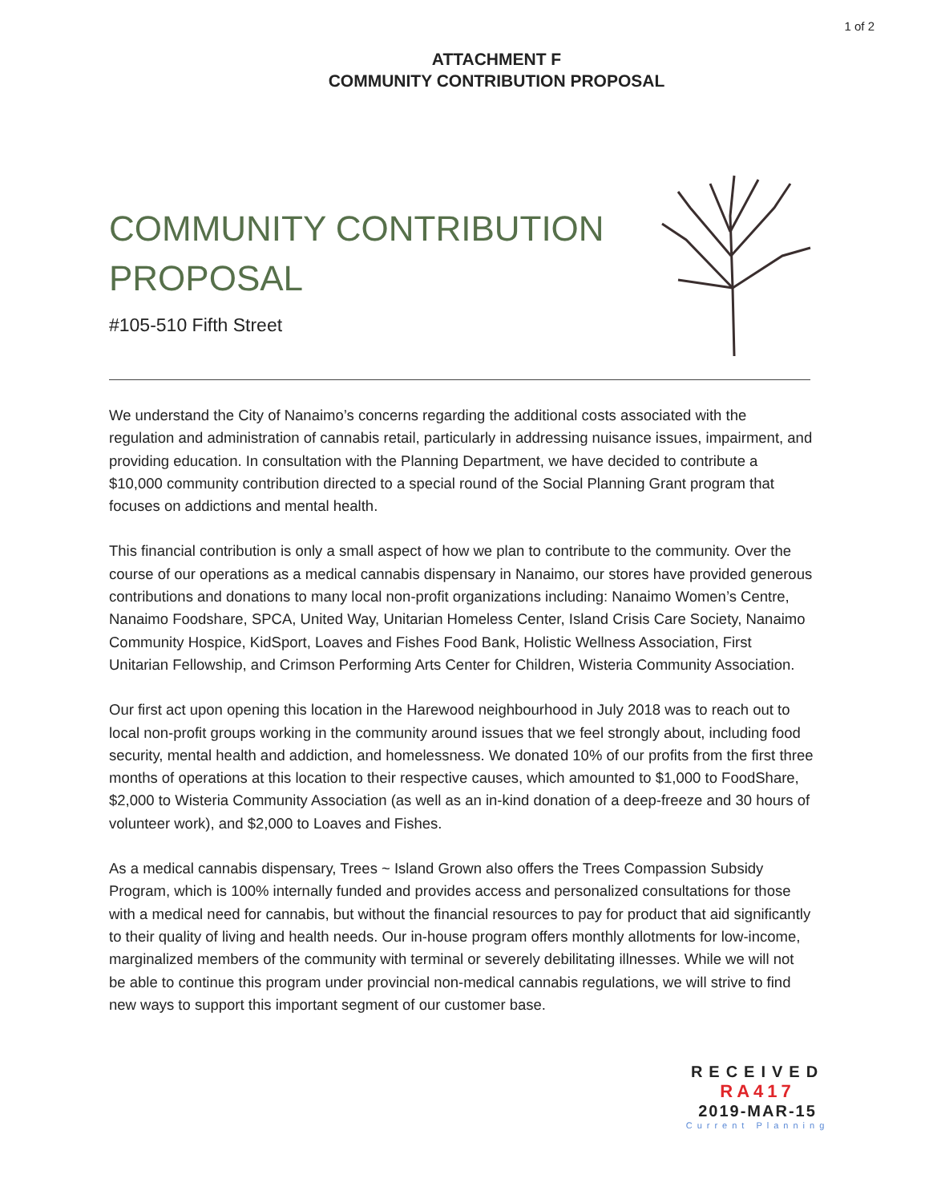1 of 2
ATTACHMENT F
COMMUNITY CONTRIBUTION PROPOSAL
COMMUNITY CONTRIBUTION
PROPOSAL
#105-510 Fifth Street
We understand the City of Nanaimo’s concerns regarding the additional costs associated with the regulation and administration of cannabis retail, particularly in addressing nuisance issues, impairment, and providing education. In consultation with the Planning Department, we have decided to contribute a $10,000 community contribution directed to a special round of the Social Planning Grant program that focuses on addictions and mental health.
This financial contribution is only a small aspect of how we plan to contribute to the community. Over the course of our operations as a medical cannabis dispensary in Nanaimo, our stores have provided generous contributions and donations to many local non-profit organizations including: Nanaimo Women’s Centre, Nanaimo Foodshare, SPCA, United Way, Unitarian Homeless Center, Island Crisis Care Society, Nanaimo Community Hospice, KidSport, Loaves and Fishes Food Bank, Holistic Wellness Association, First Unitarian Fellowship, and Crimson Performing Arts Center for Children, Wisteria Community Association.
Our first act upon opening this location in the Harewood neighbourhood in July 2018 was to reach out to local non-profit groups working in the community around issues that we feel strongly about, including food security, mental health and addiction, and homelessness. We donated 10% of our profits from the first three months of operations at this location to their respective causes, which amounted to $1,000 to FoodShare, $2,000 to Wisteria Community Association (as well as an in-kind donation of a deep-freeze and 30 hours of volunteer work), and $2,000 to Loaves and Fishes.
As a medical cannabis dispensary, Trees ~ Island Grown also offers the Trees Compassion Subsidy Program, which is 100% internally funded and provides access and personalized consultations for those with a medical need for cannabis, but without the financial resources to pay for product that aid significantly to their quality of living and health needs. Our in-house program offers monthly allotments for low-income, marginalized members of the community with terminal or severely debilitating illnesses. While we will not be able to continue this program under provincial non-medical cannabis regulations, we will strive to find new ways to support this important segment of our customer base.
RECEIVED
RA417
2019-MAR-15
Current Planning